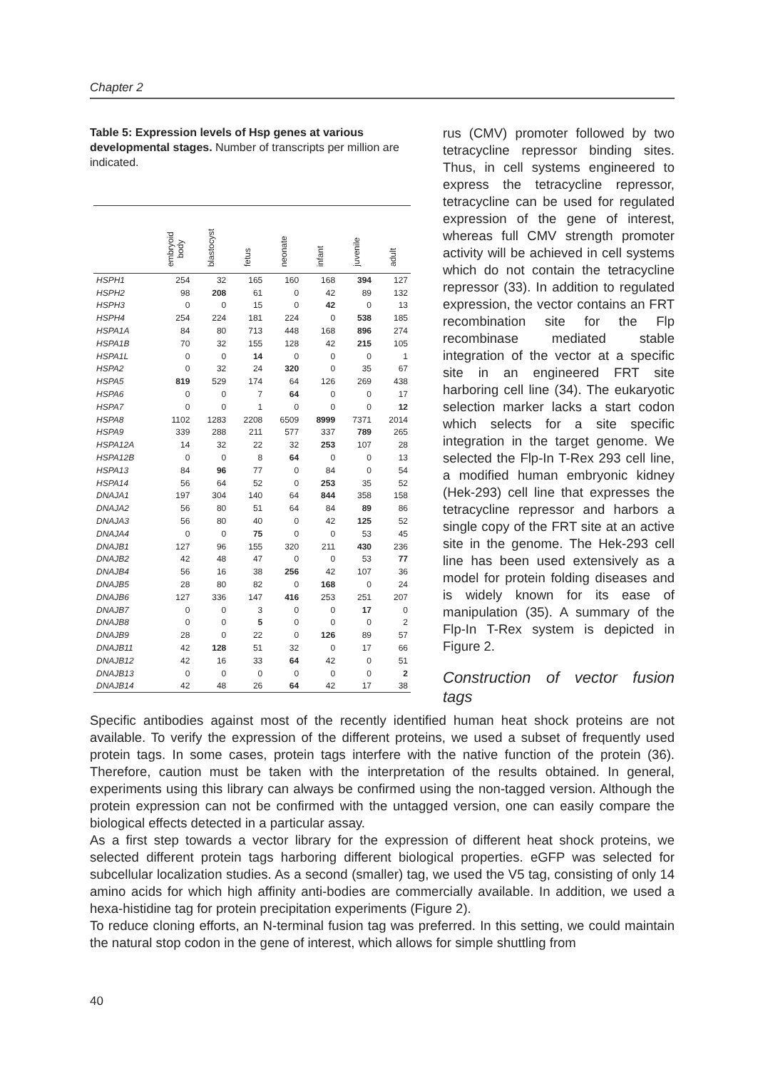Chapter 2
Table 5: Expression levels of Hsp genes at various developmental stages. Number of transcripts per million are indicated.
| | embryoid body | blastocyst | fetus | neonate | infant | juvenile | adult |
| --- | --- | --- | --- | --- | --- | --- | --- |
| HSPH1 | 254 | 32 | 165 | 160 | 168 | 394 | 127 |
| HSPH2 | 98 | 208 | 61 | 0 | 42 | 89 | 132 |
| HSPH3 | 0 | 0 | 15 | 0 | 42 | 0 | 13 |
| HSPH4 | 254 | 224 | 181 | 224 | 0 | 538 | 185 |
| HSPA1A | 84 | 80 | 713 | 448 | 168 | 896 | 274 |
| HSPA1B | 70 | 32 | 155 | 128 | 42 | 215 | 105 |
| HSPA1L | 0 | 0 | 14 | 0 | 0 | 0 | 1 |
| HSPA2 | 0 | 32 | 24 | 320 | 0 | 35 | 67 |
| HSPA5 | 819 | 529 | 174 | 64 | 126 | 269 | 438 |
| HSPA6 | 0 | 0 | 7 | 64 | 0 | 0 | 17 |
| HSPA7 | 0 | 0 | 1 | 0 | 0 | 0 | 12 |
| HSPA8 | 1102 | 1283 | 2208 | 6509 | 8999 | 7371 | 2014 |
| HSPA9 | 339 | 288 | 211 | 577 | 337 | 789 | 265 |
| HSPA12A | 14 | 32 | 22 | 32 | 253 | 107 | 28 |
| HSPA12B | 0 | 0 | 8 | 64 | 0 | 0 | 13 |
| HSPA13 | 84 | 96 | 77 | 0 | 84 | 0 | 54 |
| HSPA14 | 56 | 64 | 52 | 0 | 253 | 35 | 52 |
| DNAJA1 | 197 | 304 | 140 | 64 | 844 | 358 | 158 |
| DNAJA2 | 56 | 80 | 51 | 64 | 84 | 89 | 86 |
| DNAJA3 | 56 | 80 | 40 | 0 | 42 | 125 | 52 |
| DNAJA4 | 0 | 0 | 75 | 0 | 0 | 53 | 45 |
| DNAJB1 | 127 | 96 | 155 | 320 | 211 | 430 | 236 |
| DNAJB2 | 42 | 48 | 47 | 0 | 0 | 53 | 77 |
| DNAJB4 | 56 | 16 | 38 | 256 | 42 | 107 | 36 |
| DNAJB5 | 28 | 80 | 82 | 0 | 168 | 0 | 24 |
| DNAJB6 | 127 | 336 | 147 | 416 | 253 | 251 | 207 |
| DNAJB7 | 0 | 0 | 3 | 0 | 0 | 17 | 0 |
| DNAJB8 | 0 | 0 | 5 | 0 | 0 | 0 | 2 |
| DNAJB9 | 28 | 0 | 22 | 0 | 126 | 89 | 57 |
| DNAJB11 | 42 | 128 | 51 | 32 | 0 | 17 | 66 |
| DNAJB12 | 42 | 16 | 33 | 64 | 42 | 0 | 51 |
| DNAJB13 | 0 | 0 | 0 | 0 | 0 | 0 | 2 |
| DNAJB14 | 42 | 48 | 26 | 64 | 42 | 17 | 38 |
rus (CMV) promoter followed by two tetracycline repressor binding sites. Thus, in cell systems engineered to express the tetracycline repressor, tetracycline can be used for regulated expression of the gene of interest, whereas full CMV strength promoter activity will be achieved in cell systems which do not contain the tetracycline repressor (33). In addition to regulated expression, the vector contains an FRT recombination site for the Flp recombinase mediated stable integration of the vector at a specific site in an engineered FRT site harboring cell line (34). The eukaryotic selection marker lacks a start codon which selects for a site specific integration in the target genome. We selected the Flp-In T-Rex 293 cell line, a modified human embryonic kidney (Hek-293) cell line that expresses the tetracycline repressor and harbors a single copy of the FRT site at an active site in the genome. The Hek-293 cell line has been used extensively as a model for protein folding diseases and is widely known for its ease of manipulation (35). A summary of the Flp-In T-Rex system is depicted in Figure 2.
Construction of vector fusion tags
Specific antibodies against most of the recently identified human heat shock proteins are not available. To verify the expression of the different proteins, we used a subset of frequently used protein tags. In some cases, protein tags interfere with the native function of the protein (36). Therefore, caution must be taken with the interpretation of the results obtained. In general, experiments using this library can always be confirmed using the non-tagged version. Although the protein expression can not be confirmed with the untagged version, one can easily compare the biological effects detected in a particular assay.
As a first step towards a vector library for the expression of different heat shock proteins, we selected different protein tags harboring different biological properties. eGFP was selected for subcellular localization studies. As a second (smaller) tag, we used the V5 tag, consisting of only 14 amino acids for which high affinity anti-bodies are commercially available. In addition, we used a hexa-histidine tag for protein precipitation experiments (Figure 2).
To reduce cloning efforts, an N-terminal fusion tag was preferred. In this setting, we could maintain the natural stop codon in the gene of interest, which allows for simple shuttling from
40